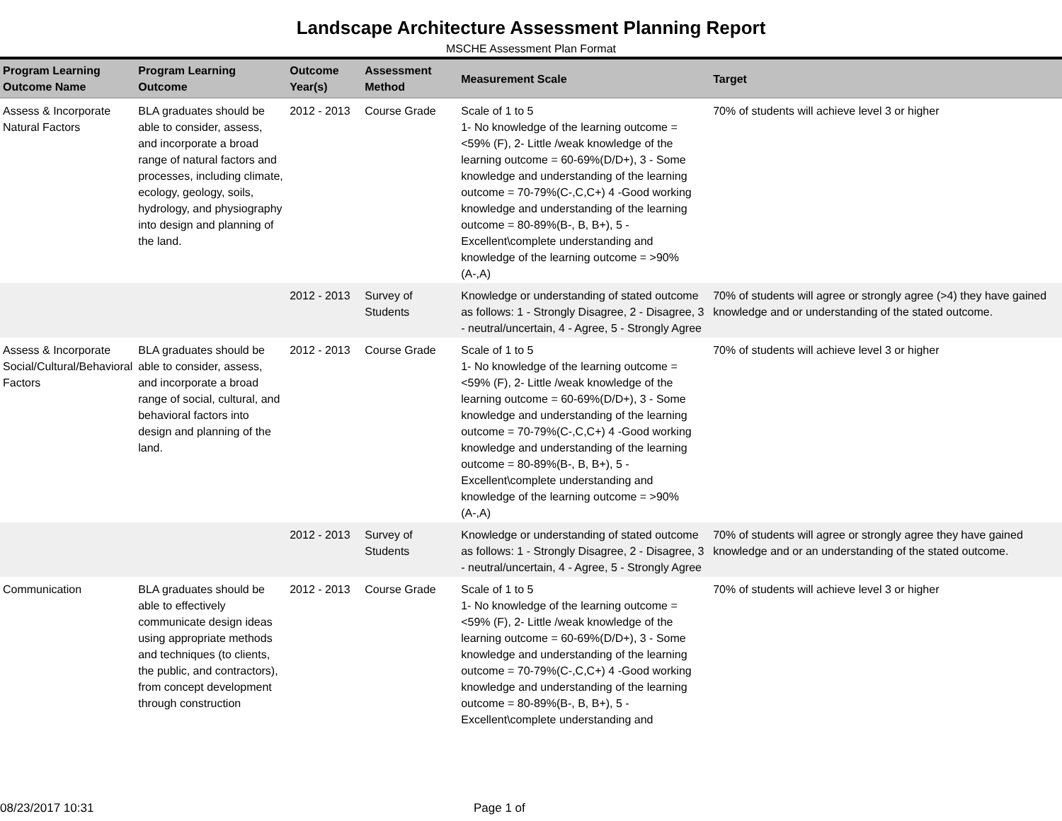Landscape Architecture Assessment Planning Report
MSCHE Assessment Plan Format
| Program Learning Outcome Name | Program Learning Outcome | Outcome Year(s) | Assessment Method | Measurement Scale | Target |
| --- | --- | --- | --- | --- | --- |
| Assess & Incorporate Natural Factors | BLA graduates should be able to consider, assess, and incorporate a broad range of natural factors and processes, including climate, ecology, geology, soils, hydrology, and physiography into design and planning of the land. | 2012 - 2013 | Course Grade | Scale of 1 to 5 1- No knowledge of the learning outcome = <59% (F), 2- Little /weak knowledge of the learning outcome = 60-69%(D/D+), 3 - Some knowledge and understanding of the learning outcome = 70-79%(C-,C,C+) 4 -Good working knowledge and understanding of the learning outcome = 80-89%(B-, B, B+), 5 - Excellent\complete understanding and knowledge of the learning outcome = >90% (A-,A) | 70% of students will achieve level 3 or higher |
| | | 2012 - 2013 | Survey of Students | Knowledge or understanding of stated outcome as follows: 1 - Strongly Disagree, 2 - Disagree, 3 - neutral/uncertain, 4 - Agree, 5 - Strongly Agree | 70% of students will agree or strongly agree (>4) they have gained knowledge and or understanding of the stated outcome. |
| Assess & Incorporate Social/Cultural/Behavioral Factors | BLA graduates should be able to consider, assess, and incorporate a broad range of social, cultural, and behavioral factors into design and planning of the land. | 2012 - 2013 | Course Grade | Scale of 1 to 5 1- No knowledge of the learning outcome = <59% (F), 2- Little /weak knowledge of the learning outcome = 60-69%(D/D+), 3 - Some knowledge and understanding of the learning outcome = 70-79%(C-,C,C+) 4 -Good working knowledge and understanding of the learning outcome = 80-89%(B-, B, B+), 5 - Excellent\complete understanding and knowledge of the learning outcome = >90% (A-,A) | 70% of students will achieve level 3 or higher |
| | | 2012 - 2013 | Survey of Students | Knowledge or understanding of stated outcome as follows: 1 - Strongly Disagree, 2 - Disagree, 3 - neutral/uncertain, 4 - Agree, 5 - Strongly Agree | 70% of students will agree or strongly agree they have gained knowledge and or an understanding of the stated outcome. |
| Communication | BLA graduates should be able to effectively communicate design ideas using appropriate methods and techniques (to clients, the public, and contractors), from concept development through construction | 2012 - 2013 | Course Grade | Scale of 1 to 5 1- No knowledge of the learning outcome = <59% (F), 2- Little /weak knowledge of the learning outcome = 60-69%(D/D+), 3 - Some knowledge and understanding of the learning outcome = 70-79%(C-,C,C+) 4 -Good working knowledge and understanding of the learning outcome = 80-89%(B-, B, B+), 5 - Excellent\complete understanding and | 70% of students will achieve level 3 or higher |
08/23/2017 10:31 Page 1 of